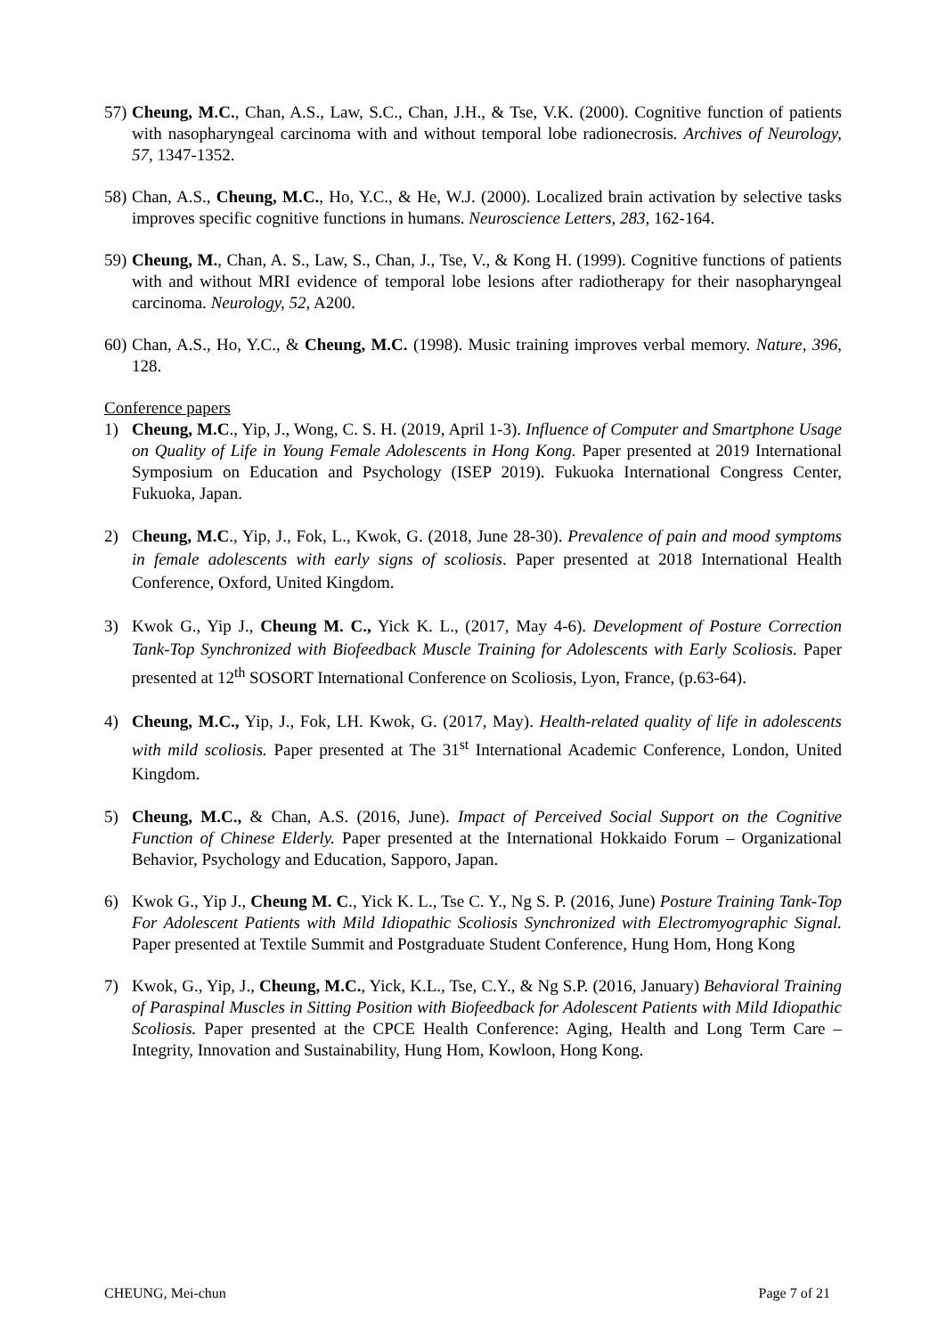57) Cheung, M.C., Chan, A.S., Law, S.C., Chan, J.H., & Tse, V.K. (2000). Cognitive function of patients with nasopharyngeal carcinoma with and without temporal lobe radionecrosis. Archives of Neurology, 57, 1347-1352.
58) Chan, A.S., Cheung, M.C., Ho, Y.C., & He, W.J. (2000). Localized brain activation by selective tasks improves specific cognitive functions in humans. Neuroscience Letters, 283, 162-164.
59) Cheung, M., Chan, A. S., Law, S., Chan, J., Tse, V., & Kong H. (1999). Cognitive functions of patients with and without MRI evidence of temporal lobe lesions after radiotherapy for their nasopharyngeal carcinoma. Neurology, 52, A200.
60) Chan, A.S., Ho, Y.C., & Cheung, M.C. (1998). Music training improves verbal memory. Nature, 396, 128.
Conference papers
1) Cheung, M.C., Yip, J., Wong, C. S. H. (2019, April 1-3). Influence of Computer and Smartphone Usage on Quality of Life in Young Female Adolescents in Hong Kong. Paper presented at 2019 International Symposium on Education and Psychology (ISEP 2019). Fukuoka International Congress Center, Fukuoka, Japan.
2) Cheung, M.C., Yip, J., Fok, L., Kwok, G. (2018, June 28-30). Prevalence of pain and mood symptoms in female adolescents with early signs of scoliosis. Paper presented at 2018 International Health Conference, Oxford, United Kingdom.
3) Kwok G., Yip J., Cheung M. C., Yick K. L., (2017, May 4-6). Development of Posture Correction Tank-Top Synchronized with Biofeedback Muscle Training for Adolescents with Early Scoliosis. Paper presented at 12<sup>th</sup> SOSORT International Conference on Scoliosis, Lyon, France, (p.63-64).
4) Cheung, M.C., Yip, J., Fok, LH. Kwok, G. (2017, May). Health-related quality of life in adolescents with mild scoliosis. Paper presented at The 31<sup>st</sup> International Academic Conference, London, United Kingdom.
5) Cheung, M.C., & Chan, A.S. (2016, June). Impact of Perceived Social Support on the Cognitive Function of Chinese Elderly. Paper presented at the International Hokkaido Forum – Organizational Behavior, Psychology and Education, Sapporo, Japan.
6) Kwok G., Yip J., Cheung M. C., Yick K. L., Tse C. Y., Ng S. P. (2016, June) Posture Training Tank-Top For Adolescent Patients with Mild Idiopathic Scoliosis Synchronized with Electromyographic Signal. Paper presented at Textile Summit and Postgraduate Student Conference, Hung Hom, Hong Kong
7) Kwok, G., Yip, J., Cheung, M.C., Yick, K.L., Tse, C.Y., & Ng S.P. (2016, January) Behavioral Training of Paraspinal Muscles in Sitting Position with Biofeedback for Adolescent Patients with Mild Idiopathic Scoliosis. Paper presented at the CPCE Health Conference: Aging, Health and Long Term Care – Integrity, Innovation and Sustainability, Hung Hom, Kowloon, Hong Kong.
CHEUNG, Mei-chun Page 7 of 21